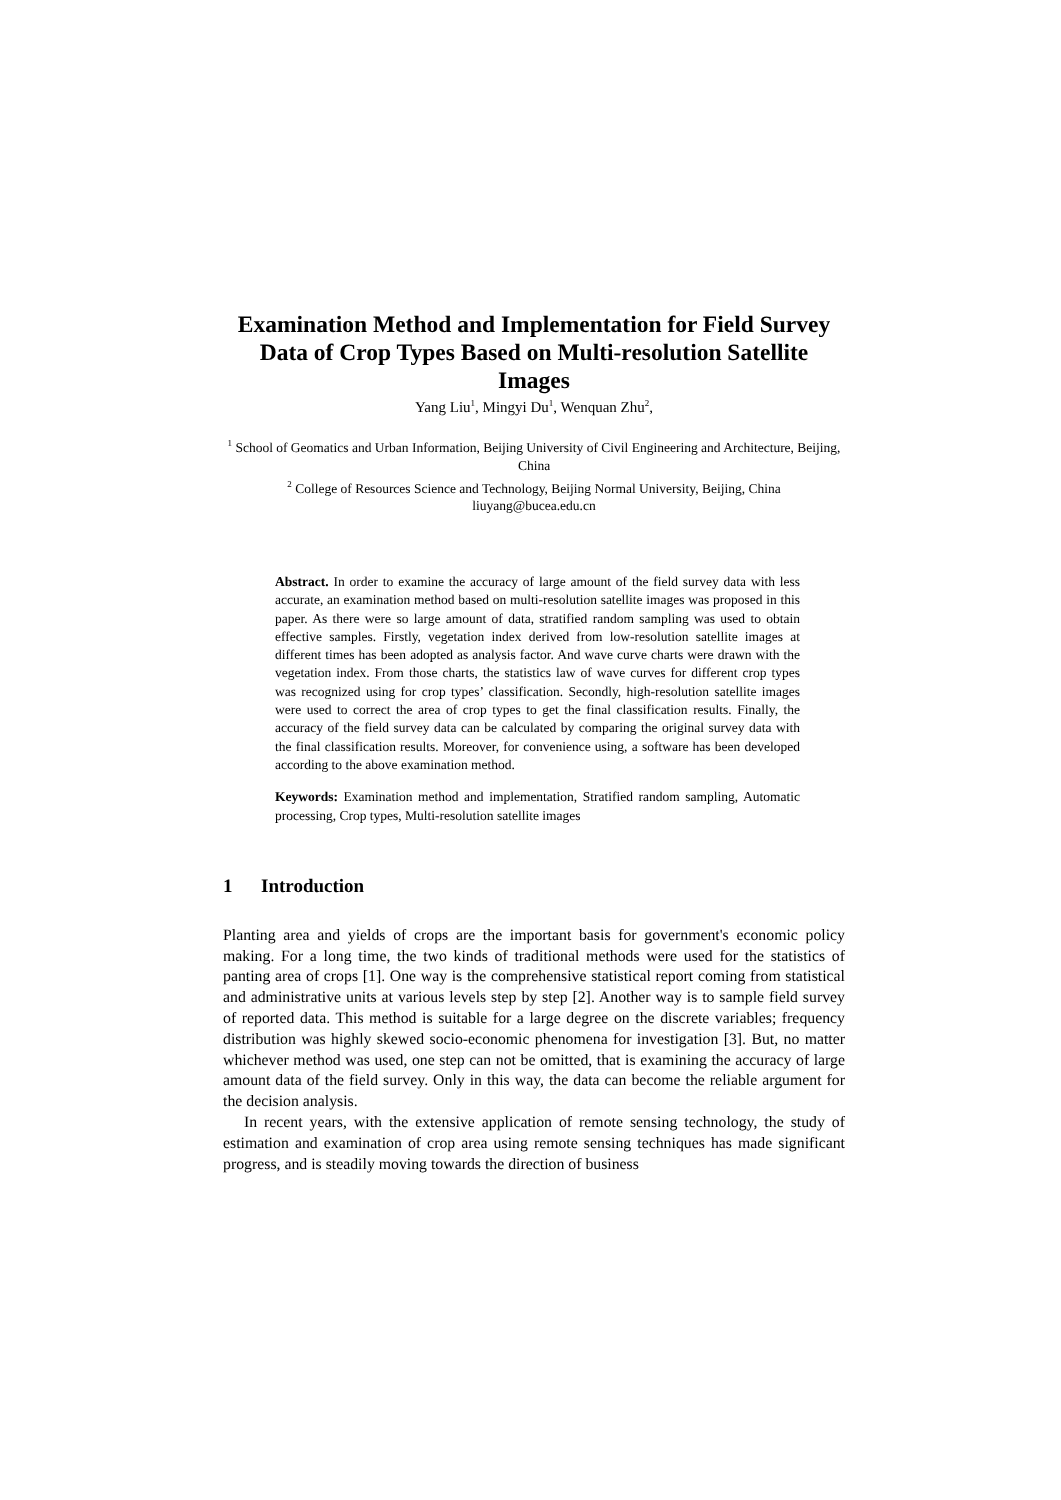Examination Method and Implementation for Field Survey Data of Crop Types Based on Multi-resolution Satellite Images
Yang Liu<sup>1</sup>, Mingyi Du<sup>1</sup>, Wenquan Zhu<sup>2</sup>,
<sup>1</sup> School of Geomatics and Urban Information, Beijing University of Civil Engineering and Architecture, Beijing, China
<sup>2</sup> College of Resources Science and Technology, Beijing Normal University, Beijing, China
liuyang@bucea.edu.cn
Abstract. In order to examine the accuracy of large amount of the field survey data with less accurate, an examination method based on multi-resolution satellite images was proposed in this paper. As there were so large amount of data, stratified random sampling was used to obtain effective samples. Firstly, vegetation index derived from low-resolution satellite images at different times has been adopted as analysis factor. And wave curve charts were drawn with the vegetation index. From those charts, the statistics law of wave curves for different crop types was recognized using for crop types’ classification. Secondly, high-resolution satellite images were used to correct the area of crop types to get the final classification results. Finally, the accuracy of the field survey data can be calculated by comparing the original survey data with the final classification results. Moreover, for convenience using, a software has been developed according to the above examination method.
Keywords: Examination method and implementation, Stratified random sampling, Automatic processing, Crop types, Multi-resolution satellite images
1 Introduction
Planting area and yields of crops are the important basis for government's economic policy making. For a long time, the two kinds of traditional methods were used for the statistics of panting area of crops [1]. One way is the comprehensive statistical report coming from statistical and administrative units at various levels step by step [2]. Another way is to sample field survey of reported data. This method is suitable for a large degree on the discrete variables; frequency distribution was highly skewed socio-economic phenomena for investigation [3]. But, no matter whichever method was used, one step can not be omitted, that is examining the accuracy of large amount data of the field survey. Only in this way, the data can become the reliable argument for the decision analysis.
In recent years, with the extensive application of remote sensing technology, the study of estimation and examination of crop area using remote sensing techniques has made significant progress, and is steadily moving towards the direction of business